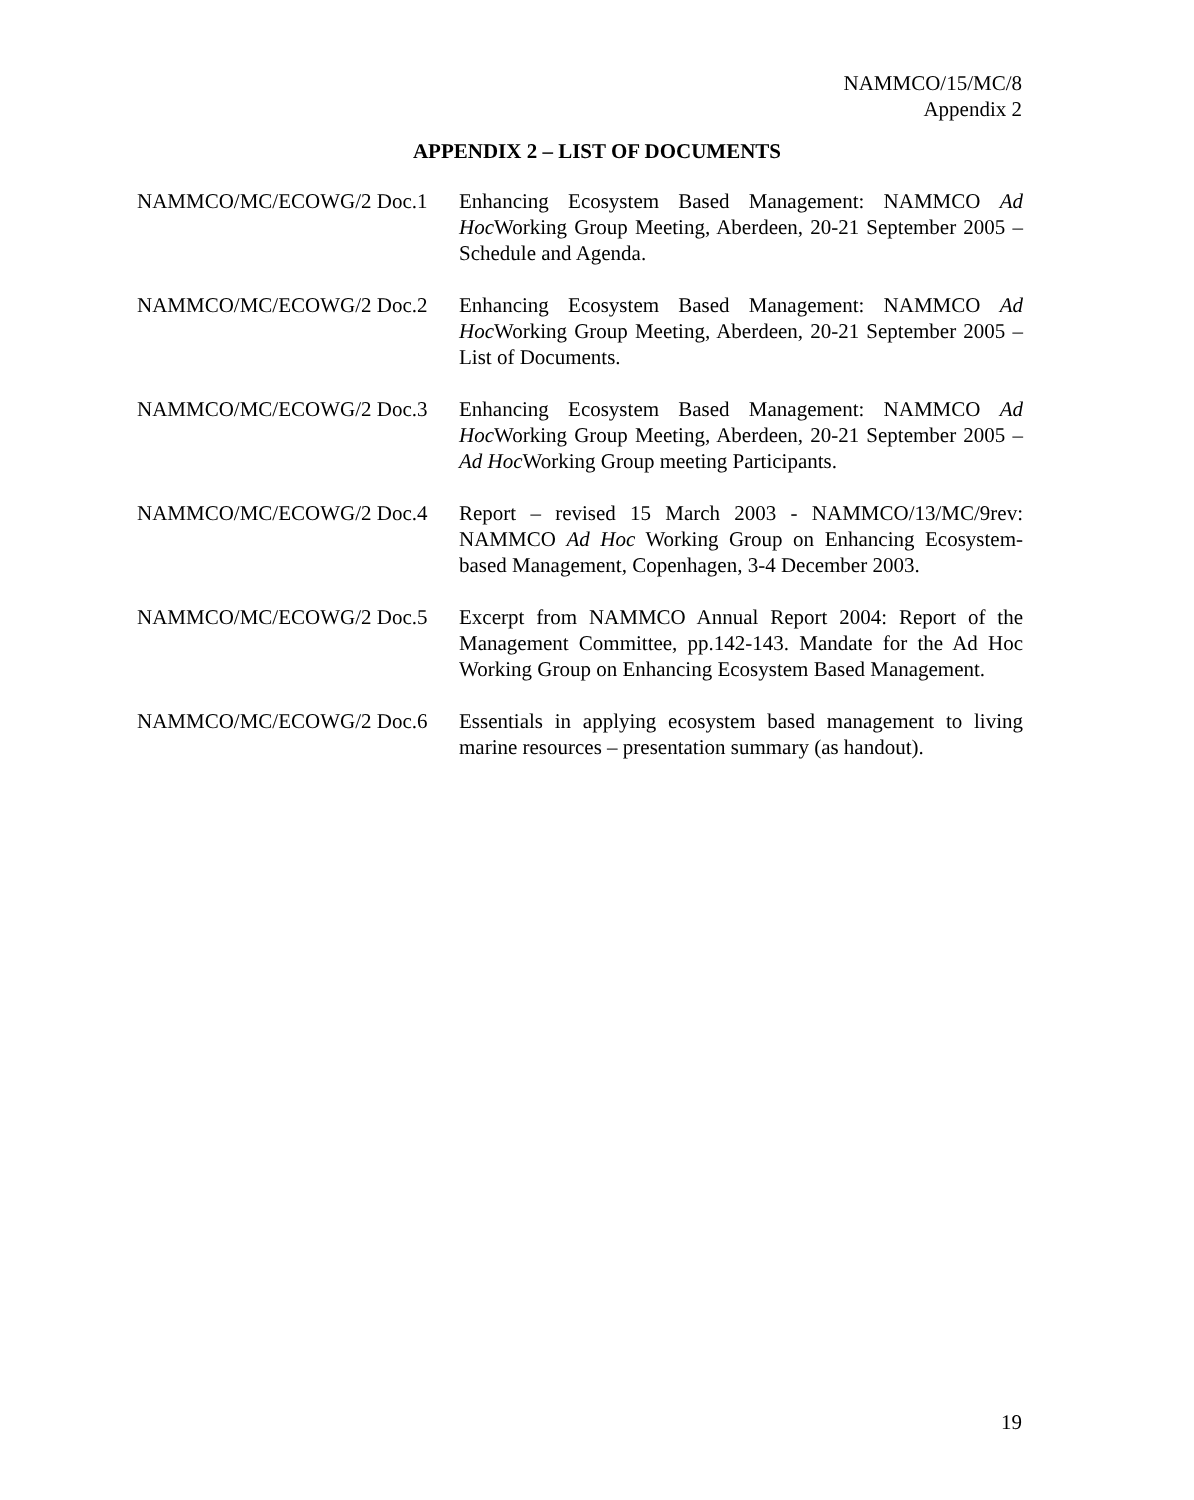NAMMCO/15/MC/8
Appendix 2
APPENDIX 2 – LIST OF DOCUMENTS
NAMMCO/MC/ECOWG/2 Doc.1 Enhancing Ecosystem Based Management: NAMMCO Ad Hoc Working Group Meeting, Aberdeen, 20-21 September 2005 – Schedule and Agenda.
NAMMCO/MC/ECOWG/2 Doc.2 Enhancing Ecosystem Based Management: NAMMCO Ad Hoc Working Group Meeting, Aberdeen, 20-21 September 2005 – List of Documents.
NAMMCO/MC/ECOWG/2 Doc.3 Enhancing Ecosystem Based Management: NAMMCO Ad Hoc Working Group Meeting, Aberdeen, 20-21 September 2005 – Ad Hoc Working Group meeting Participants.
NAMMCO/MC/ECOWG/2 Doc.4 Report – revised 15 March 2003 - NAMMCO/13/MC/9rev: NAMMCO Ad Hoc Working Group on Enhancing Ecosystem-based Management, Copenhagen, 3-4 December 2003.
NAMMCO/MC/ECOWG/2 Doc.5 Excerpt from NAMMCO Annual Report 2004: Report of the Management Committee, pp.142-143. Mandate for the Ad Hoc Working Group on Enhancing Ecosystem Based Management.
NAMMCO/MC/ECOWG/2 Doc.6 Essentials in applying ecosystem based management to living marine resources – presentation summary (as handout).
19